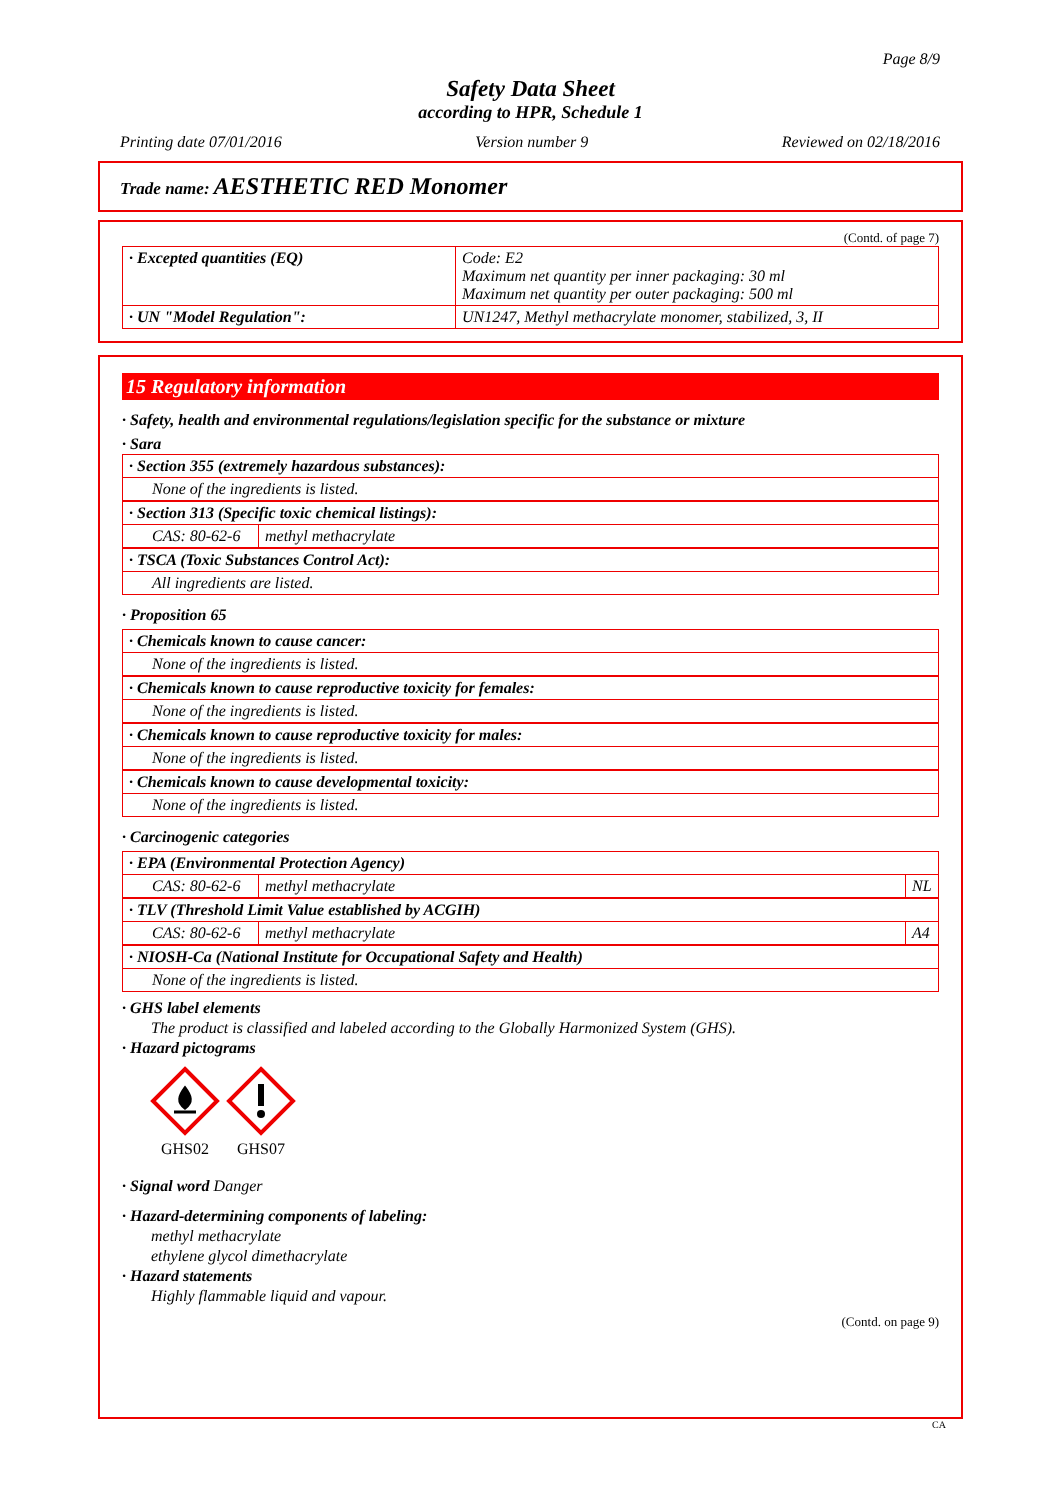Page 8/9
Safety Data Sheet
according to HPR, Schedule 1
Printing date 07/01/2016 Version number 9 Reviewed on 02/18/2016
Trade name: AESTHETIC RED Monomer
(Contd. of page 7)
| · Excepted quantities (EQ) | Code: E2 Maximum net quantity per inner packaging: 30 ml Maximum net quantity per outer packaging: 500 ml |
| · UN "Model Regulation": | UN1247, Methyl methacrylate monomer, stabilized, 3, II |
15 Regulatory information
· Safety, health and environmental regulations/legislation specific for the substance or mixture
· Sara
| · Section 355 (extremely hazardous substances): |
| None of the ingredients is listed. |
| · Section 313 (Specific toxic chemical listings): | |
| CAS: 80-62-6 | methyl methacrylate |
| · TSCA (Toxic Substances Control Act): |
| All ingredients are listed. |
· Proposition 65
| · Chemicals known to cause cancer: |
| None of the ingredients is listed. |
| · Chemicals known to cause reproductive toxicity for females: |
| None of the ingredients is listed. |
| · Chemicals known to cause reproductive toxicity for males: |
| None of the ingredients is listed. |
| · Chemicals known to cause developmental toxicity: |
| None of the ingredients is listed. |
· Carcinogenic categories
| · EPA (Environmental Protection Agency) | | |
| CAS: 80-62-6 | methyl methacrylate | NL |
| · TLV (Threshold Limit Value established by ACGIH) | | |
| CAS: 80-62-6 | methyl methacrylate | A4 |
| · NIOSH-Ca (National Institute for Occupational Safety and Health) |
| None of the ingredients is listed. |
· GHS label elements
The product is classified and labeled according to the Globally Harmonized System (GHS).
· Hazard pictograms
GHS02
GHS07
· Signal word Danger
· Hazard-determining components of labeling:
methyl methacrylate
ethylene glycol dimethacrylate
· Hazard statements
Highly flammable liquid and vapour.
(Contd. on page 9)
CA